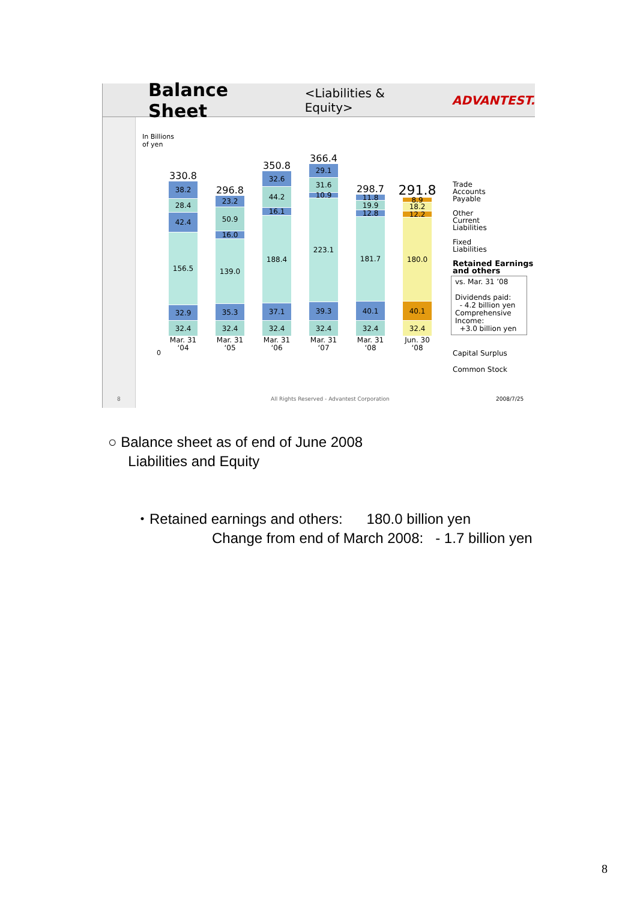Balance Sheet
<Liabilities & Equity> ADVANTEST.
In Billions
of yen
330.8
38.2
28.4
42.4
156.5
32.9
32.4
Mar. 31
‘04
296.8
23.2
50.9
16.0
139.0
35.3
32.4
Mar. 31
‘05
350.8
32.6
44.2
16.1
188.4
37.1
32.4
Mar. 31
‘06
366.4
29.1
31.6
10.9
223.1
39.3
32.4
Mar. 31
‘07
298.7
11.8
19.9
12.8
181.7
40.1
32.4
Mar. 31
‘08
291.8
8.9
18.2
12.2
180.0
40.1
32.4
Jun. 30
‘08
0
Trade
Accounts
Payable
Other
Current
Liabilities
Fixed
Liabilities
Retained Earnings
and others
vs. Mar. 31 ’08
Dividends paid:
- 4.2 billion yen
Comprehensive Income:
+3.0 billion yen
Capital Surplus
Common Stock
8
All Rights Reserved - Advantest Corporation
2008/7/25
○ Balance sheet as of end of June 2008
Liabilities and Equity
・Retained earnings and others: 180.0 billion yen
Change from end of March 2008: - 1.7 billion yen
8